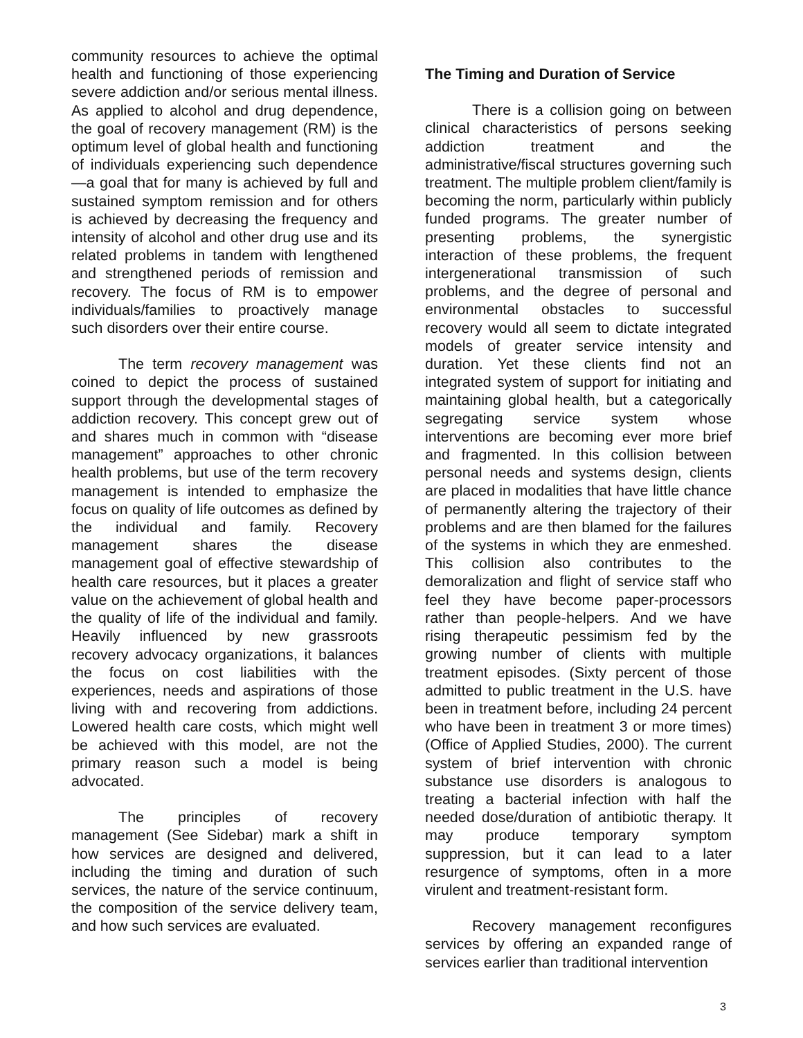community resources to achieve the optimal health and functioning of those experiencing severe addiction and/or serious mental illness. As applied to alcohol and drug dependence, the goal of recovery management (RM) is the optimum level of global health and functioning of individuals experiencing such dependence—a goal that for many is achieved by full and sustained symptom remission and for others is achieved by decreasing the frequency and intensity of alcohol and other drug use and its related problems in tandem with lengthened and strengthened periods of remission and recovery. The focus of RM is to empower individuals/families to proactively manage such disorders over their entire course.
The term recovery management was coined to depict the process of sustained support through the developmental stages of addiction recovery. This concept grew out of and shares much in common with “disease management” approaches to other chronic health problems, but use of the term recovery management is intended to emphasize the focus on quality of life outcomes as defined by the individual and family. Recovery management shares the disease management goal of effective stewardship of health care resources, but it places a greater value on the achievement of global health and the quality of life of the individual and family. Heavily influenced by new grassroots recovery advocacy organizations, it balances the focus on cost liabilities with the experiences, needs and aspirations of those living with and recovering from addictions. Lowered health care costs, which might well be achieved with this model, are not the primary reason such a model is being advocated.
The principles of recovery management (See Sidebar) mark a shift in how services are designed and delivered, including the timing and duration of such services, the nature of the service continuum, the composition of the service delivery team, and how such services are evaluated.
The Timing and Duration of Service
There is a collision going on between clinical characteristics of persons seeking addiction treatment and the administrative/fiscal structures governing such treatment. The multiple problem client/family is becoming the norm, particularly within publicly funded programs. The greater number of presenting problems, the synergistic interaction of these problems, the frequent intergenerational transmission of such problems, and the degree of personal and environmental obstacles to successful recovery would all seem to dictate integrated models of greater service intensity and duration. Yet these clients find not an integrated system of support for initiating and maintaining global health, but a categorically segregating service system whose interventions are becoming ever more brief and fragmented. In this collision between personal needs and systems design, clients are placed in modalities that have little chance of permanently altering the trajectory of their problems and are then blamed for the failures of the systems in which they are enmeshed. This collision also contributes to the demoralization and flight of service staff who feel they have become paper-processors rather than people-helpers. And we have rising therapeutic pessimism fed by the growing number of clients with multiple treatment episodes. (Sixty percent of those admitted to public treatment in the U.S. have been in treatment before, including 24 percent who have been in treatment 3 or more times) (Office of Applied Studies, 2000). The current system of brief intervention with chronic substance use disorders is analogous to treating a bacterial infection with half the needed dose/duration of antibiotic therapy. It may produce temporary symptom suppression, but it can lead to a later resurgence of symptoms, often in a more virulent and treatment-resistant form.
Recovery management reconfigures services by offering an expanded range of services earlier than traditional intervention
3